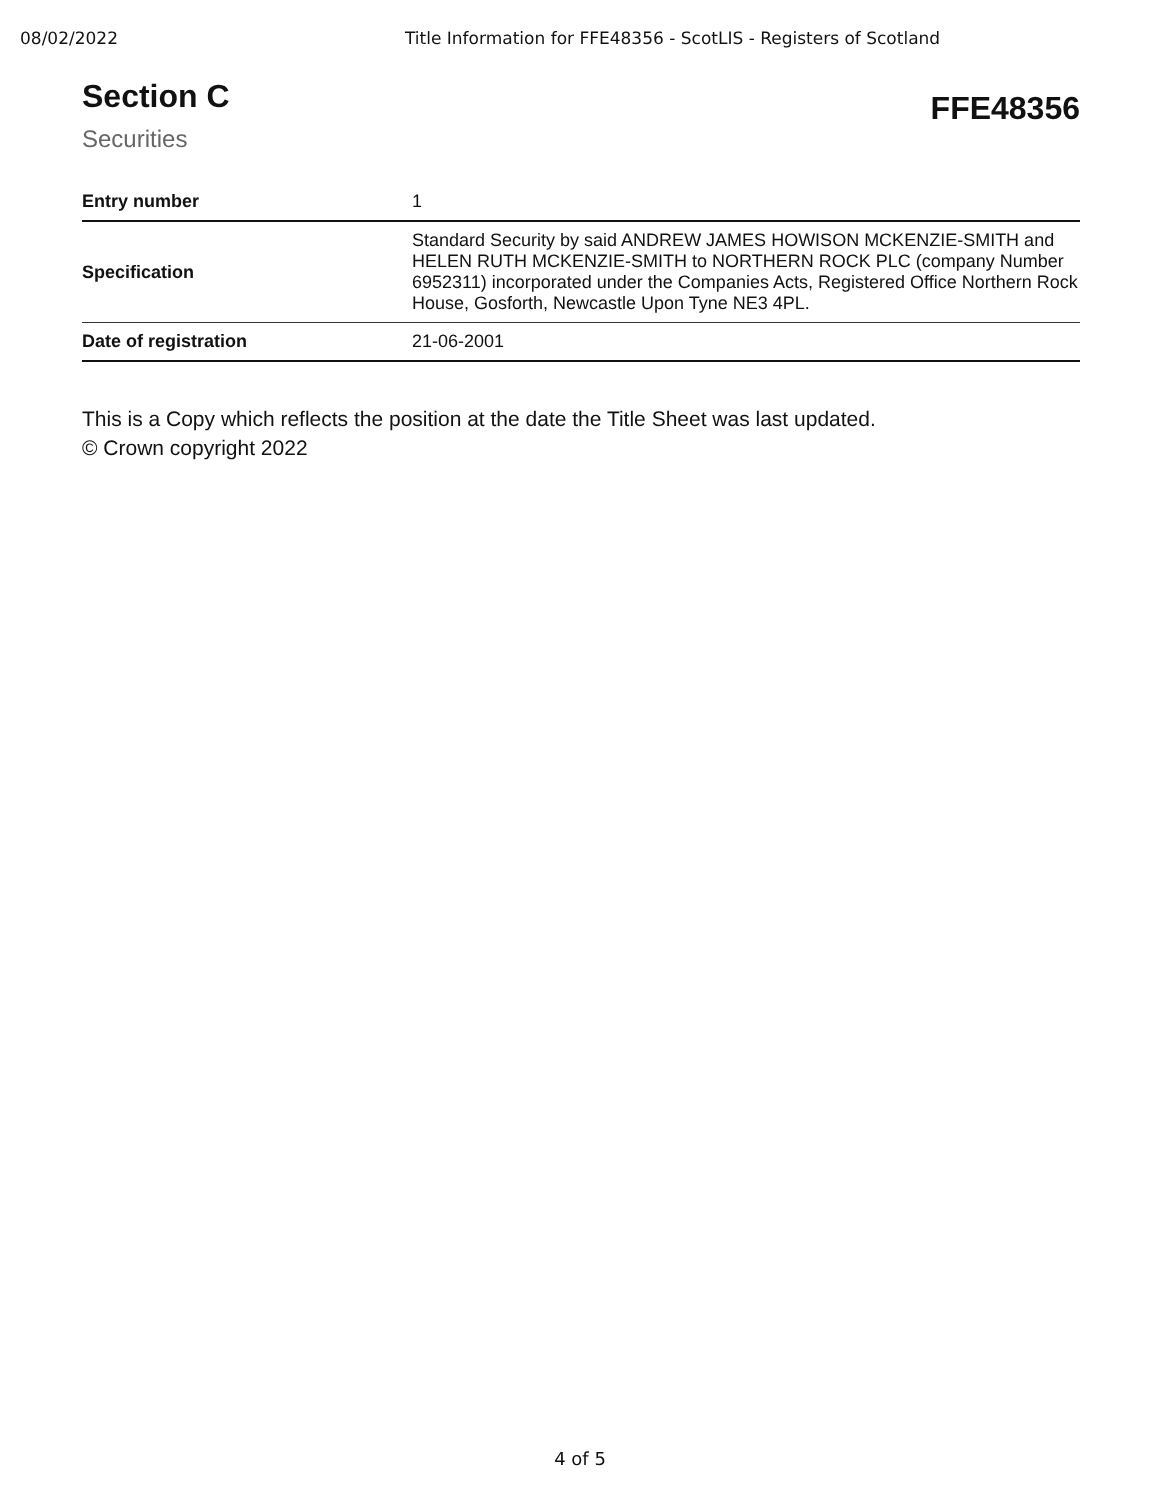08/02/2022 Title Information for FFE48356 - ScotLIS - Registers of Scotland
Section C
Securities
FFE48356
| Entry number | 1 |
| Specification | Standard Security by said ANDREW JAMES HOWISON MCKENZIE-SMITH and HELEN RUTH MCKENZIE-SMITH to NORTHERN ROCK PLC (company Number 6952311) incorporated under the Companies Acts, Registered Office Northern Rock House, Gosforth, Newcastle Upon Tyne NE3 4PL. |
| Date of registration | 21-06-2001 |
This is a Copy which reflects the position at the date the Title Sheet was last updated.
© Crown copyright 2022
4 of 5